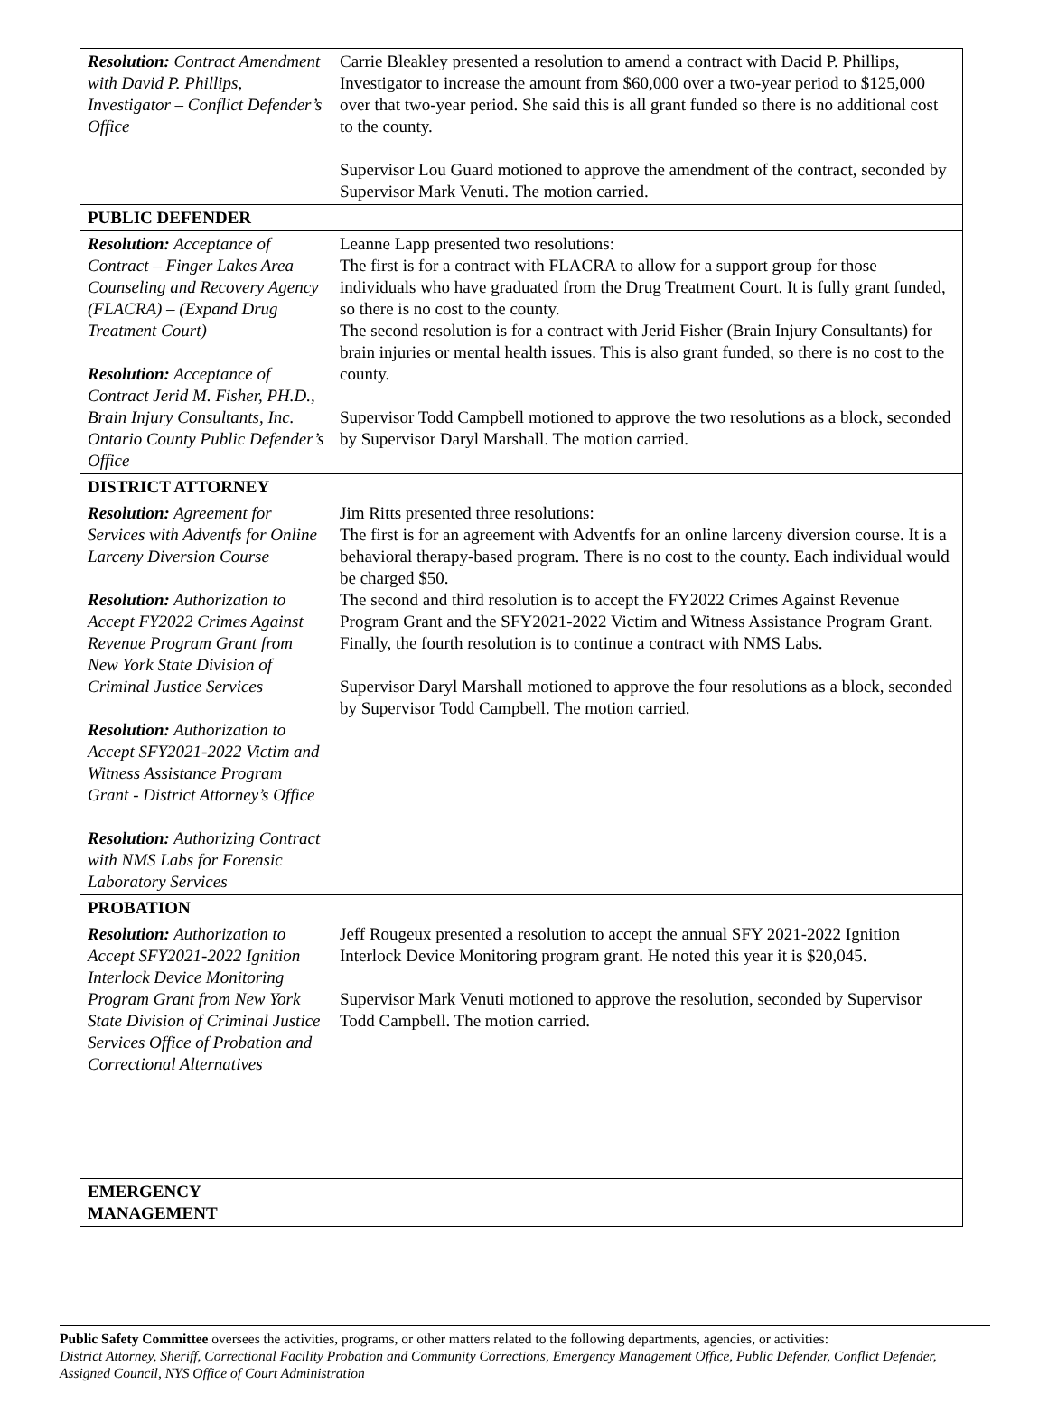| Resolution: Contract Amendment with David P. Phillips, Investigator – Conflict Defender’s Office | Carrie Bleakley presented a resolution to amend a contract with Dacid P. Phillips, Investigator to increase the amount from $60,000 over a two-year period to $125,000 over that two-year period. She said this is all grant funded so there is no additional cost to the county. Supervisor Lou Guard motioned to approve the amendment of the contract, seconded by Supervisor Mark Venuti. The motion carried. |
| PUBLIC DEFENDER | |
| Resolution: Acceptance of Contract – Finger Lakes Area Counseling and Recovery Agency (FLACRA) – (Expand Drug Treatment Court) Resolution: Acceptance of Contract Jerid M. Fisher, PH.D., Brain Injury Consultants, Inc. Ontario County Public Defender’s Office | Leanne Lapp presented two resolutions: The first is for a contract with FLACRA to allow for a support group for those individuals who have graduated from the Drug Treatment Court. It is fully grant funded, so there is no cost to the county. The second resolution is for a contract with Jerid Fisher (Brain Injury Consultants) for brain injuries or mental health issues. This is also grant funded, so there is no cost to the county. Supervisor Todd Campbell motioned to approve the two resolutions as a block, seconded by Supervisor Daryl Marshall. The motion carried. |
| DISTRICT ATTORNEY | |
| Resolution: Agreement for Services with Adventfs for Online Larceny Diversion Course Resolution: Authorization to Accept FY2022 Crimes Against Revenue Program Grant from New York State Division of Criminal Justice Services Resolution: Authorization to Accept SFY2021-2022 Victim and Witness Assistance Program Grant - District Attorney’s Office Resolution: Authorizing Contract with NMS Labs for Forensic Laboratory Services | Jim Ritts presented three resolutions: The first is for an agreement with Adventfs for an online larceny diversion course. It is a behavioral therapy-based program. There is no cost to the county. Each individual would be charged $50. The second and third resolution is to accept the FY2022 Crimes Against Revenue Program Grant and the SFY2021-2022 Victim and Witness Assistance Program Grant. Finally, the fourth resolution is to continue a contract with NMS Labs. Supervisor Daryl Marshall motioned to approve the four resolutions as a block, seconded by Supervisor Todd Campbell. The motion carried. |
| PROBATION | |
| Resolution: Authorization to Accept SFY2021-2022 Ignition Interlock Device Monitoring Program Grant from New York State Division of Criminal Justice Services Office of Probation and Correctional Alternatives | Jeff Rougeux presented a resolution to accept the annual SFY 2021-2022 Ignition Interlock Device Monitoring program grant. He noted this year it is $20,045. Supervisor Mark Venuti motioned to approve the resolution, seconded by Supervisor Todd Campbell. The motion carried. |
| EMERGENCY MANAGEMENT | |
Public Safety Committee oversees the activities, programs, or other matters related to the following departments, agencies, or activities:
District Attorney, Sheriff, Correctional Facility Probation and Community Corrections, Emergency Management Office, Public Defender, Conflict Defender, Assigned Council, NYS Office of Court Administration